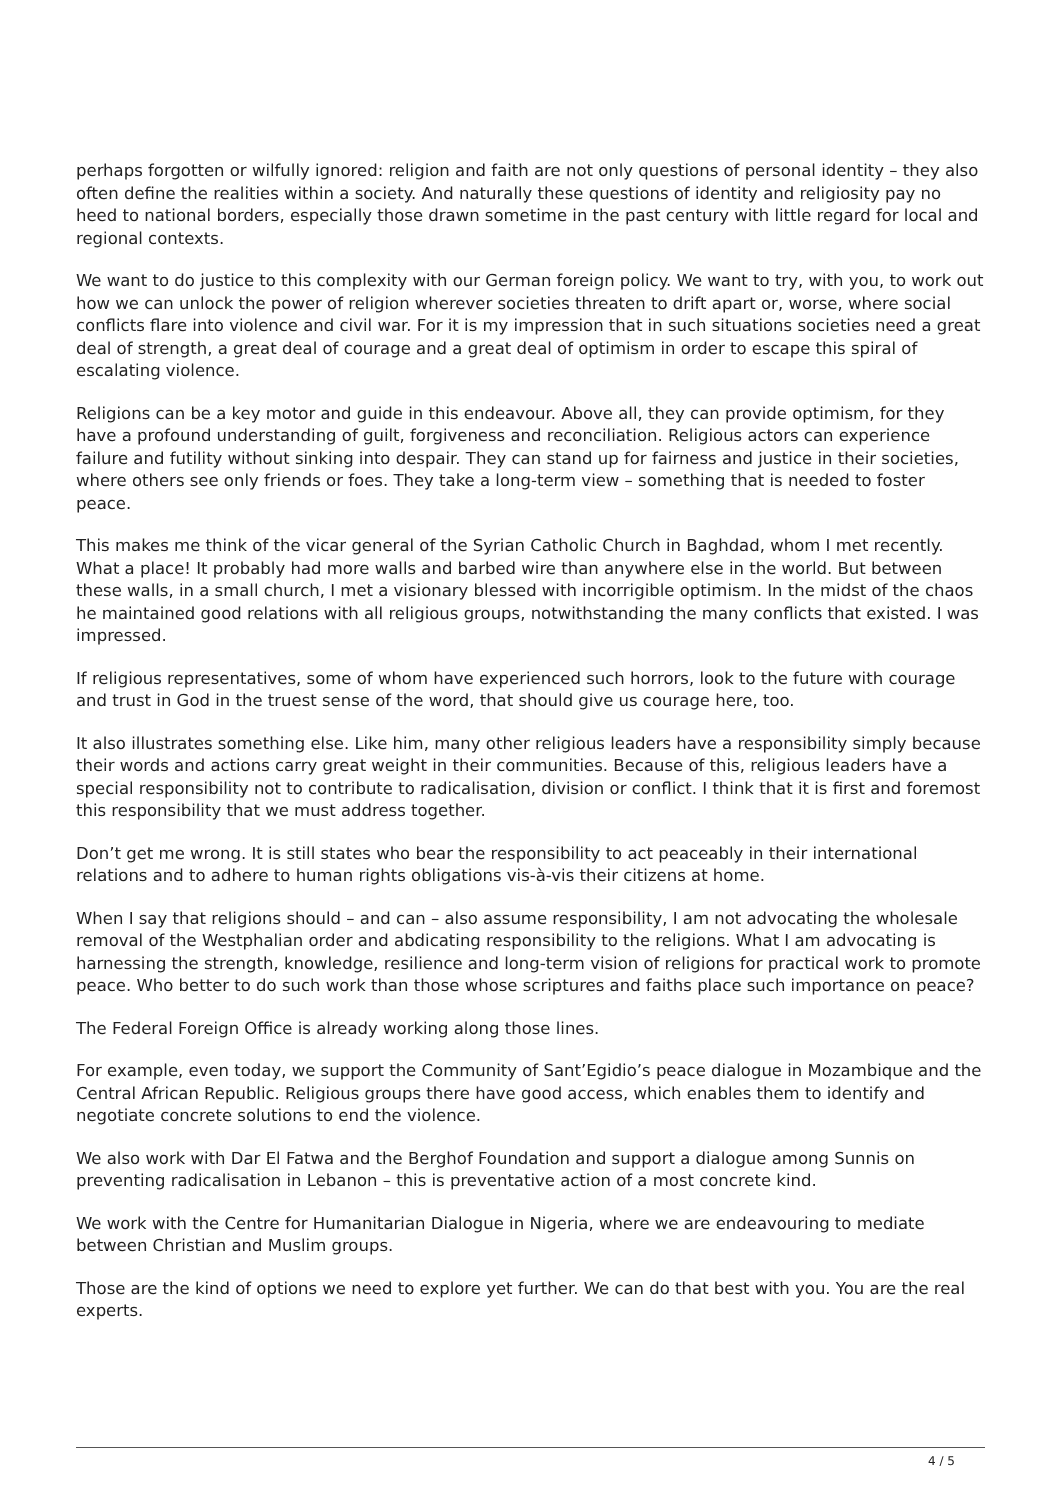perhaps forgotten or wilfully ignored: religion and faith are not only questions of personal identity – they also often define the realities within a society. And naturally these questions of identity and religiosity pay no heed to national borders, especially those drawn sometime in the past century with little regard for local and regional contexts.
We want to do justice to this complexity with our German foreign policy. We want to try, with you, to work out how we can unlock the power of religion wherever societies threaten to drift apart or, worse, where social conflicts flare into violence and civil war. For it is my impression that in such situations societies need a great deal of strength, a great deal of courage and a great deal of optimism in order to escape this spiral of escalating violence.
Religions can be a key motor and guide in this endeavour. Above all, they can provide optimism, for they have a profound understanding of guilt, forgiveness and reconciliation. Religious actors can experience failure and futility without sinking into despair. They can stand up for fairness and justice in their societies, where others see only friends or foes. They take a long-term view – something that is needed to foster peace.
This makes me think of the vicar general of the Syrian Catholic Church in Baghdad, whom I met recently. What a place! It probably had more walls and barbed wire than anywhere else in the world. But between these walls, in a small church, I met a visionary blessed with incorrigible optimism. In the midst of the chaos he maintained good relations with all religious groups, notwithstanding the many conflicts that existed. I was impressed.
If religious representatives, some of whom have experienced such horrors, look to the future with courage and trust in God in the truest sense of the word, that should give us courage here, too.
It also illustrates something else. Like him, many other religious leaders have a responsibility simply because their words and actions carry great weight in their communities. Because of this, religious leaders have a special responsibility not to contribute to radicalisation, division or conflict. I think that it is first and foremost this responsibility that we must address together.
Don’t get me wrong. It is still states who bear the responsibility to act peaceably in their international relations and to adhere to human rights obligations vis-à-vis their citizens at home.
When I say that religions should – and can – also assume responsibility, I am not advocating the wholesale removal of the Westphalian order and abdicating responsibility to the religions. What I am advocating is harnessing the strength, knowledge, resilience and long-term vision of religions for practical work to promote peace. Who better to do such work than those whose scriptures and faiths place such importance on peace?
The Federal Foreign Office is already working along those lines.
For example, even today, we support the Community of Sant’Egidio’s peace dialogue in Mozambique and the Central African Republic. Religious groups there have good access, which enables them to identify and negotiate concrete solutions to end the violence.
We also work with Dar El Fatwa and the Berghof Foundation and support a dialogue among Sunnis on preventing radicalisation in Lebanon – this is preventative action of a most concrete kind.
We work with the Centre for Humanitarian Dialogue in Nigeria, where we are endeavouring to mediate between Christian and Muslim groups.
Those are the kind of options we need to explore yet further. We can do that best with you. You are the real experts.
4 / 5